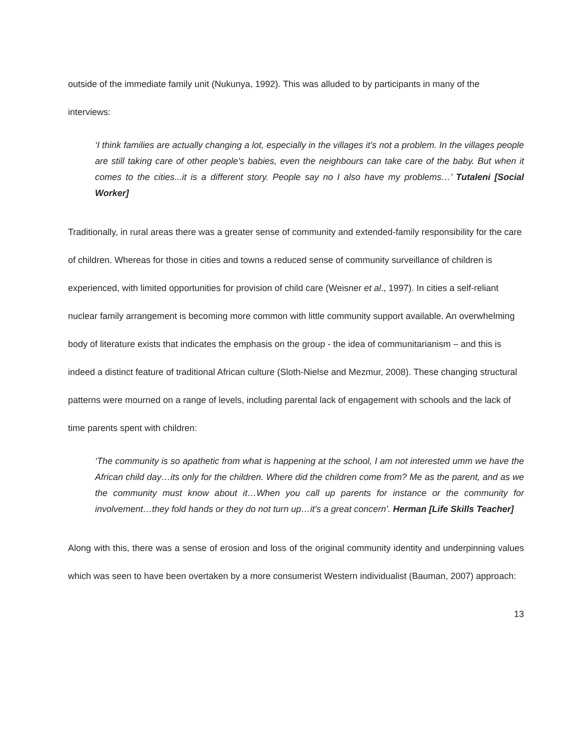outside of the immediate family unit (Nukunya, 1992). This was alluded to by participants in many of the interviews:
‘I think families are actually changing a lot, especially in the villages it’s not a problem. In the villages people are still taking care of other people’s babies, even the neighbours can take care of the baby. But when it comes to the cities...it is a different story. People say no I also have my problems…’ Tutaleni [Social Worker]
Traditionally, in rural areas there was a greater sense of community and extended-family responsibility for the care of children. Whereas for those in cities and towns a reduced sense of community surveillance of children is experienced, with limited opportunities for provision of child care (Weisner et al., 1997). In cities a self-reliant nuclear family arrangement is becoming more common with little community support available. An overwhelming body of literature exists that indicates the emphasis on the group - the idea of communitarianism – and this is indeed a distinct feature of traditional African culture (Sloth-Nielse and Mezmur, 2008). These changing structural patterns were mourned on a range of levels, including parental lack of engagement with schools and the lack of time parents spent with children:
‘The community is so apathetic from what is happening at the school, I am not interested umm we have the African child day…its only for the children. Where did the children come from? Me as the parent, and as we the community must know about it…When you call up parents for instance or the community for involvement…they fold hands or they do not turn up…it’s a great concern’. Herman [Life Skills Teacher]
Along with this, there was a sense of erosion and loss of the original community identity and underpinning values which was seen to have been overtaken by a more consumerist Western individualist (Bauman, 2007) approach:
13